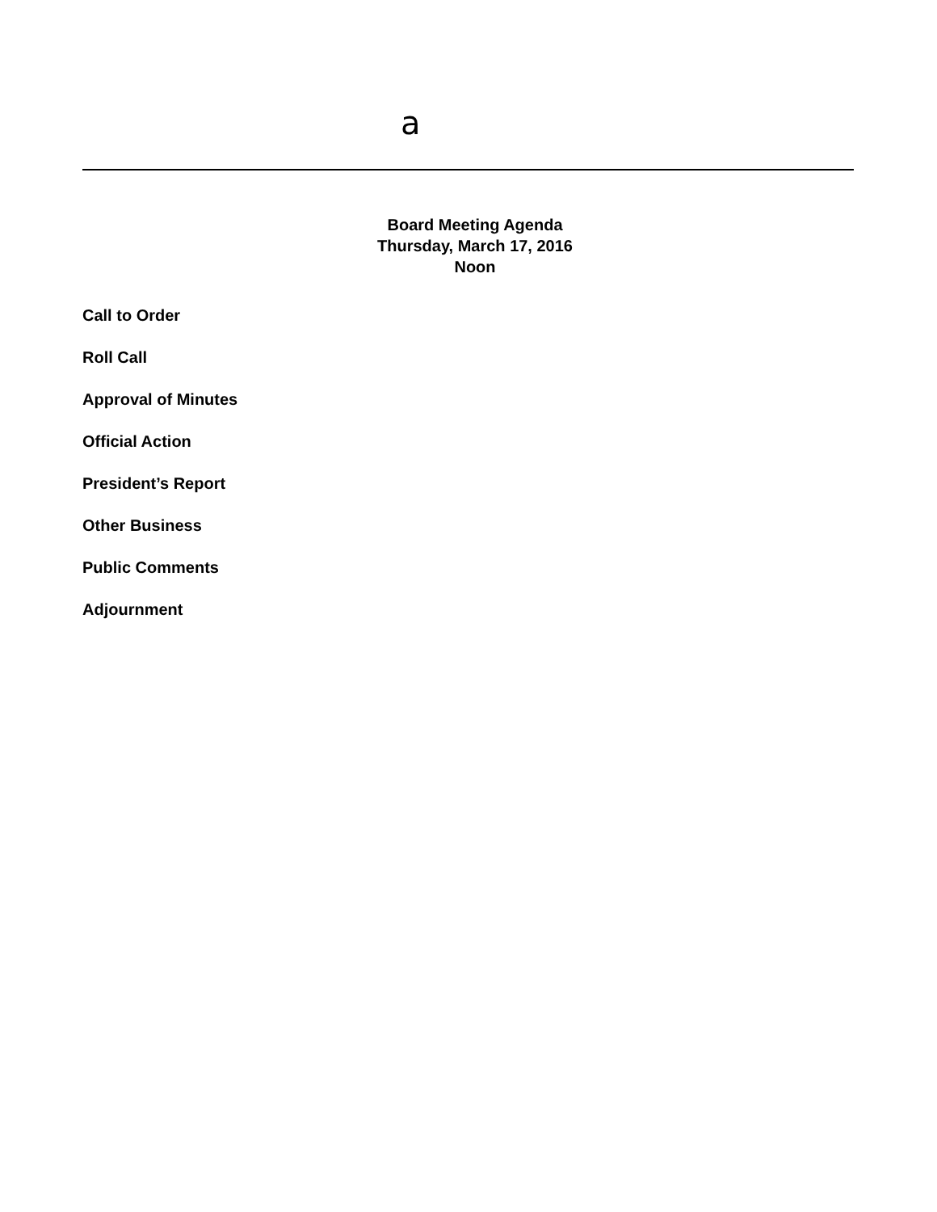a
Board Meeting Agenda
Thursday, March 17, 2016
Noon
Call to Order
Roll Call
Approval of Minutes
Official Action
President’s Report
Other Business
Public Comments
Adjournment